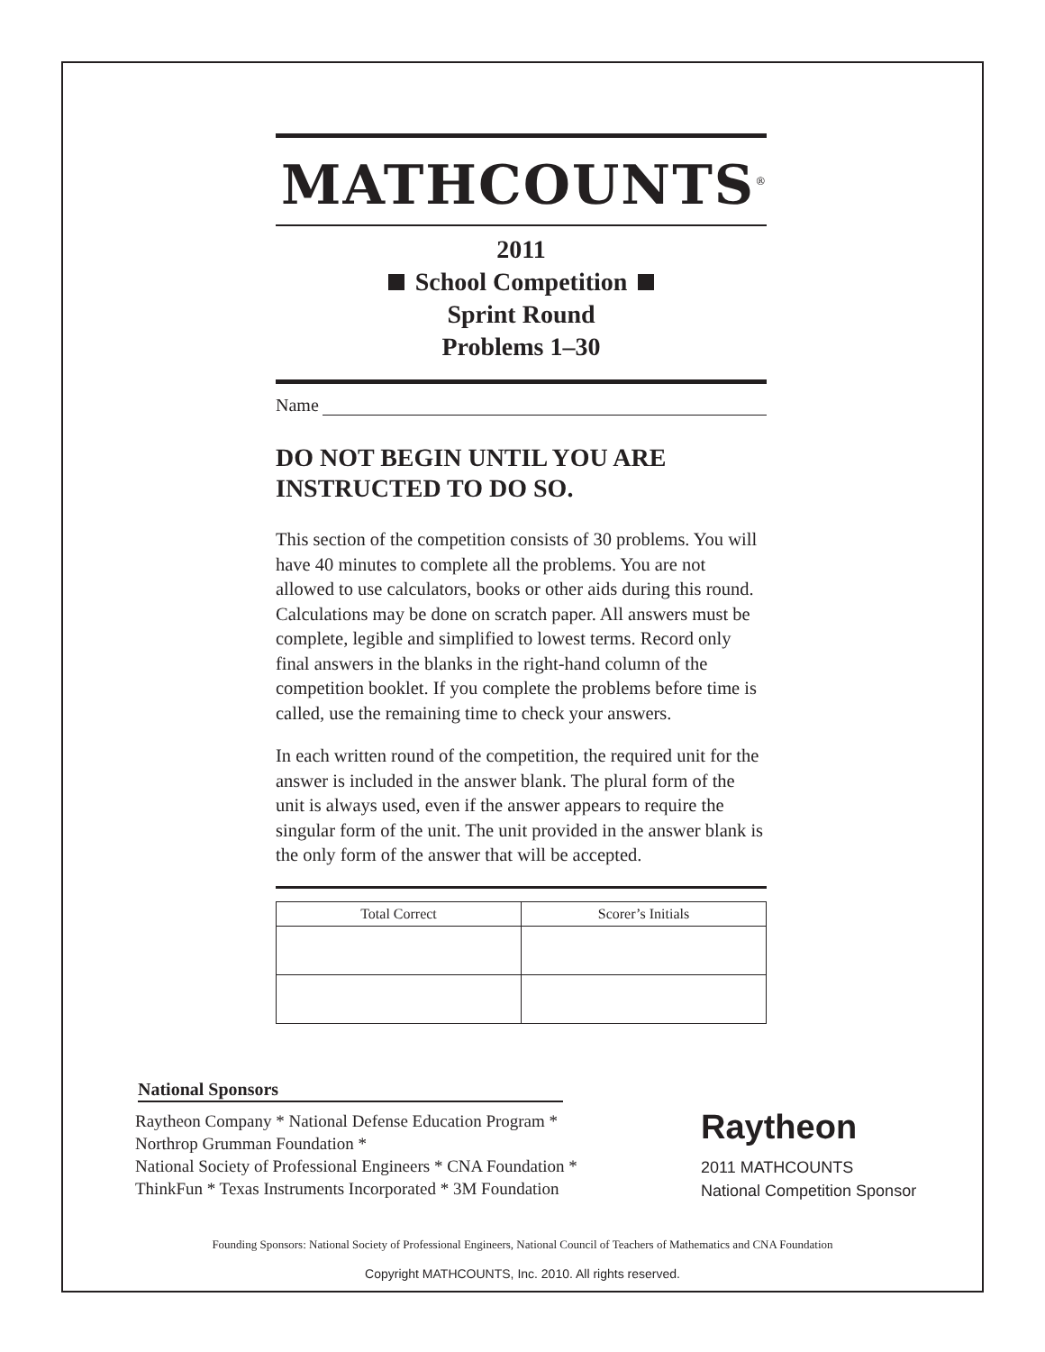MATHCOUNTS<sup>®</sup>
2011
School Competition
Sprint Round
Problems 1–30
Name
DO NOT BEGIN UNTIL YOU ARE INSTRUCTED TO DO SO.
This section of the competition consists of 30 problems. You will have 40 minutes to complete all the problems. You are not allowed to use calculators, books or other aids during this round. Calculations may be done on scratch paper. All answers must be complete, legible and simplified to lowest terms. Record only final answers in the blanks in the right-hand column of the competition booklet. If you complete the problems before time is called, use the remaining time to check your answers.
In each written round of the competition, the required unit for the answer is included in the answer blank. The plural form of the unit is always used, even if the answer appears to require the singular form of the unit. The unit provided in the answer blank is the only form of the answer that will be accepted.
| Total Correct | Scorer’s Initials |
| --- | --- |
National Sponsors
Raytheon Company * National Defense Education Program *
Northrop Grumman Foundation *
National Society of Professional Engineers * CNA Foundation *
ThinkFun * Texas Instruments Incorporated * 3M Foundation
Raytheon
2011 MATHCOUNTS
National Competition Sponsor
Founding Sponsors: National Society of Professional Engineers, National Council of Teachers of Mathematics and CNA Foundation
Copyright MATHCOUNTS, Inc. 2010. All rights reserved.